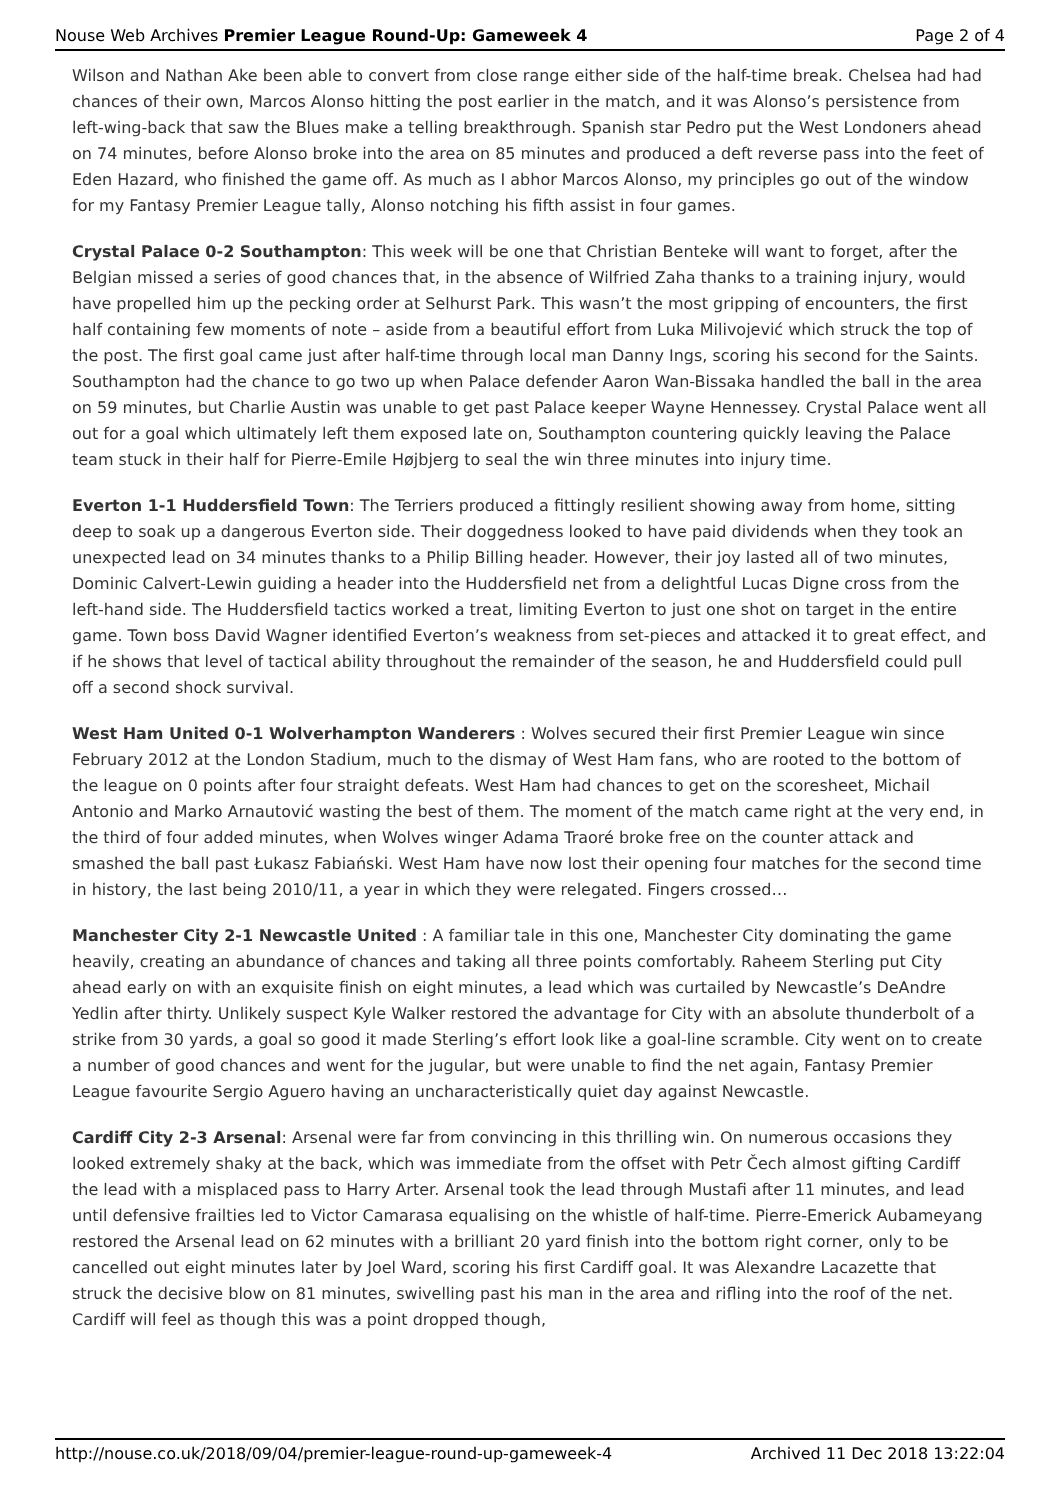Nouse Web Archives Premier League Round-Up: Gameweek 4 Page 2 of 4
Wilson and Nathan Ake been able to convert from close range either side of the half-time break. Chelsea had had chances of their own, Marcos Alonso hitting the post earlier in the match, and it was Alonso’s persistence from left-wing-back that saw the Blues make a telling breakthrough. Spanish star Pedro put the West Londoners ahead on 74 minutes, before Alonso broke into the area on 85 minutes and produced a deft reverse pass into the feet of Eden Hazard, who finished the game off. As much as I abhor Marcos Alonso, my principles go out of the window for my Fantasy Premier League tally, Alonso notching his fifth assist in four games.
Crystal Palace 0-2 Southampton: This week will be one that Christian Benteke will want to forget, after the Belgian missed a series of good chances that, in the absence of Wilfried Zaha thanks to a training injury, would have propelled him up the pecking order at Selhurst Park. This wasn’t the most gripping of encounters, the first half containing few moments of note – aside from a beautiful effort from Luka Milivojević which struck the top of the post. The first goal came just after half-time through local man Danny Ings, scoring his second for the Saints. Southampton had the chance to go two up when Palace defender Aaron Wan-Bissaka handled the ball in the area on 59 minutes, but Charlie Austin was unable to get past Palace keeper Wayne Hennessey. Crystal Palace went all out for a goal which ultimately left them exposed late on, Southampton countering quickly leaving the Palace team stuck in their half for Pierre-Emile Højbjerg to seal the win three minutes into injury time.
Everton 1-1 Huddersfield Town: The Terriers produced a fittingly resilient showing away from home, sitting deep to soak up a dangerous Everton side. Their doggedness looked to have paid dividends when they took an unexpected lead on 34 minutes thanks to a Philip Billing header. However, their joy lasted all of two minutes, Dominic Calvert-Lewin guiding a header into the Huddersfield net from a delightful Lucas Digne cross from the left-hand side. The Huddersfield tactics worked a treat, limiting Everton to just one shot on target in the entire game. Town boss David Wagner identified Everton’s weakness from set-pieces and attacked it to great effect, and if he shows that level of tactical ability throughout the remainder of the season, he and Huddersfield could pull off a second shock survival.
West Ham United 0-1 Wolverhampton Wanderers : Wolves secured their first Premier League win since February 2012 at the London Stadium, much to the dismay of West Ham fans, who are rooted to the bottom of the league on 0 points after four straight defeats. West Ham had chances to get on the scoresheet, Michail Antonio and Marko Arnautović wasting the best of them. The moment of the match came right at the very end, in the third of four added minutes, when Wolves winger Adama Traoré broke free on the counter attack and smashed the ball past Łukasz Fabiański. West Ham have now lost their opening four matches for the second time in history, the last being 2010/11, a year in which they were relegated. Fingers crossed…
Manchester City 2-1 Newcastle United : A familiar tale in this one, Manchester City dominating the game heavily, creating an abundance of chances and taking all three points comfortably. Raheem Sterling put City ahead early on with an exquisite finish on eight minutes, a lead which was curtailed by Newcastle’s DeAndre Yedlin after thirty. Unlikely suspect Kyle Walker restored the advantage for City with an absolute thunderbolt of a strike from 30 yards, a goal so good it made Sterling’s effort look like a goal-line scramble. City went on to create a number of good chances and went for the jugular, but were unable to find the net again, Fantasy Premier League favourite Sergio Aguero having an uncharacteristically quiet day against Newcastle.
Cardiff City 2-3 Arsenal: Arsenal were far from convincing in this thrilling win. On numerous occasions they looked extremely shaky at the back, which was immediate from the offset with Petr Čech almost gifting Cardiff the lead with a misplaced pass to Harry Arter. Arsenal took the lead through Mustafi after 11 minutes, and lead until defensive frailties led to Victor Camarasa equalising on the whistle of half-time. Pierre-Emerick Aubameyang restored the Arsenal lead on 62 minutes with a brilliant 20 yard finish into the bottom right corner, only to be cancelled out eight minutes later by Joel Ward, scoring his first Cardiff goal. It was Alexandre Lacazette that struck the decisive blow on 81 minutes, swivelling past his man in the area and rifling into the roof of the net. Cardiff will feel as though this was a point dropped though,
http://nouse.co.uk/2018/09/04/premier-league-round-up-gameweek-4 Archived 11 Dec 2018 13:22:04